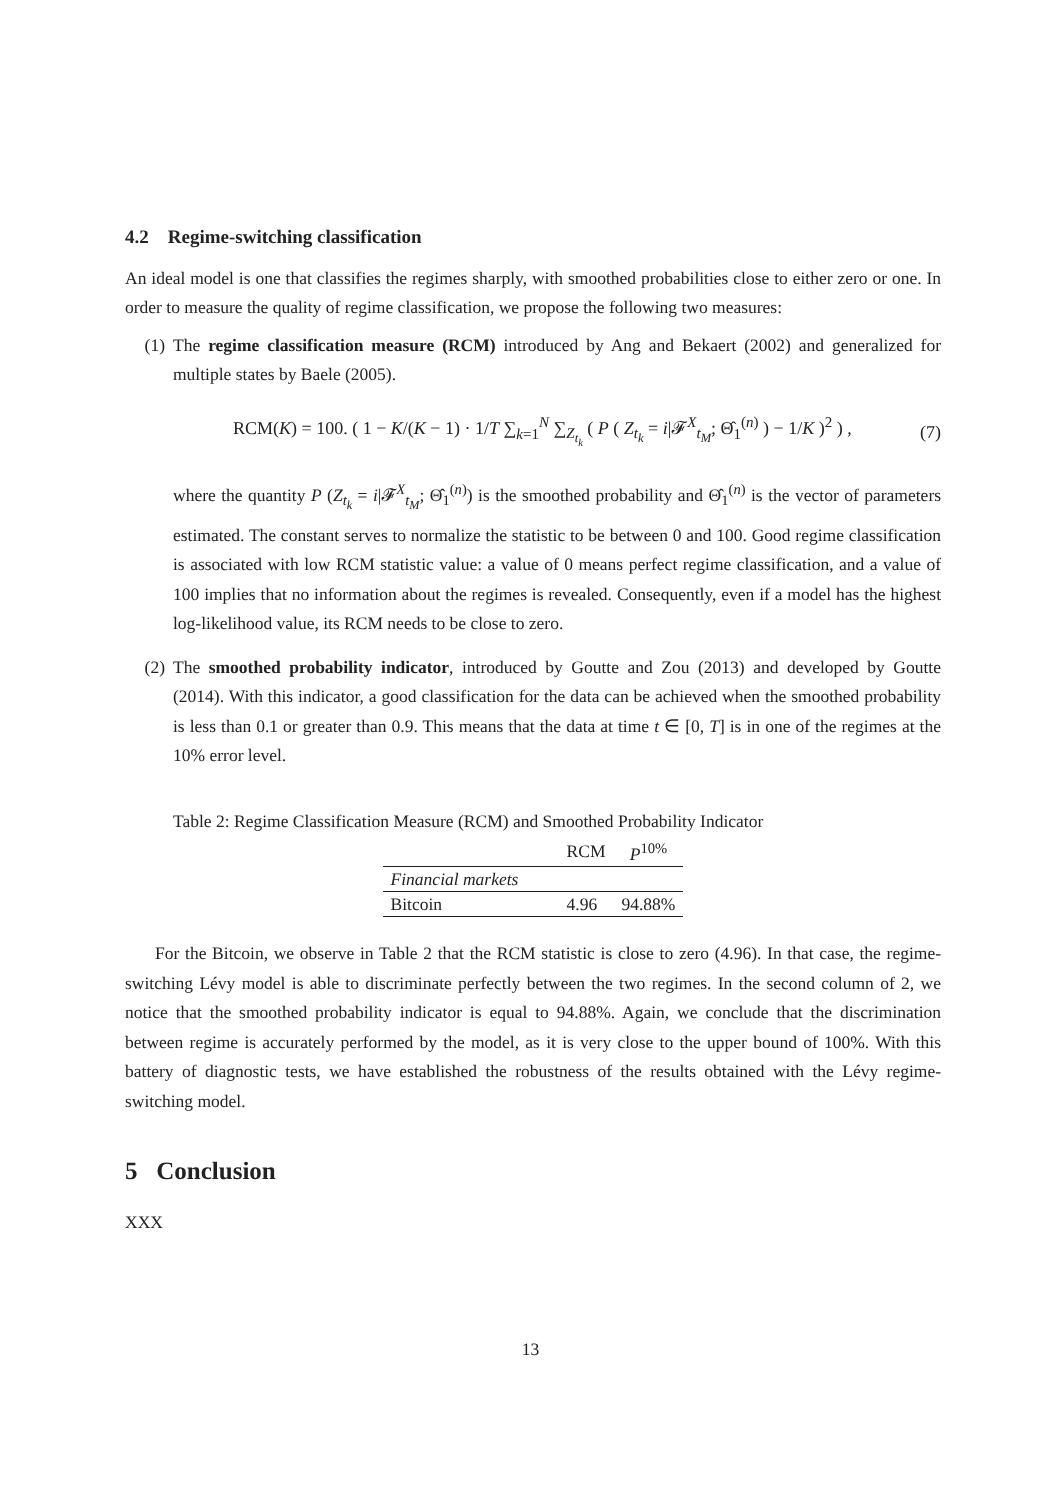4.2 Regime-switching classification
An ideal model is one that classifies the regimes sharply, with smoothed probabilities close to either zero or one. In order to measure the quality of regime classification, we propose the following two measures:
(1) The regime classification measure (RCM) introduced by Ang and Bekaert (2002) and generalized for multiple states by Baele (2005).
RCM(K) = 100. ( 1 − K/(K − 1) · 1/T ∑<sub>k=1</sub><sup>N</sup> ∑<sub>Z<sub>t<sub>k</sub></sub></sub> ( P ( Z<sub>t<sub>k</sub></sub> = i|𝓕<sup>X</sup><sub>t<sub>M</sub></sub>; Θ̂<sub>1</sub><sup>(n)</sup> ) − 1/K )<sup>2</sup> ) , (7)
where the quantity P (Z<sub>t<sub>k</sub></sub> = i|𝓕<sup>X</sup><sub>t<sub>M</sub></sub>; Θ̂<sub>1</sub><sup>(n)</sup>) is the smoothed probability and Θ̂<sub>1</sub><sup>(n)</sup> is the vector of parameters estimated. The constant serves to normalize the statistic to be between 0 and 100. Good regime classification is associated with low RCM statistic value: a value of 0 means perfect regime classification, and a value of 100 implies that no information about the regimes is revealed. Consequently, even if a model has the highest log-likelihood value, its RCM needs to be close to zero.
(2) The smoothed probability indicator, introduced by Goutte and Zou (2013) and developed by Goutte (2014). With this indicator, a good classification for the data can be achieved when the smoothed probability is less than 0.1 or greater than 0.9. This means that the data at time t ∈ [0, T] is in one of the regimes at the 10% error level.
Table 2: Regime Classification Measure (RCM) and Smoothed Probability Indicator
| | RCM | P<sup>10%</sup> |
| --- | --- | --- |
| Financial markets | | |
| Bitcoin | 4.96 | 94.88% |
For the Bitcoin, we observe in Table 2 that the RCM statistic is close to zero (4.96). In that case, the regime-switching Lévy model is able to discriminate perfectly between the two regimes. In the second column of 2, we notice that the smoothed probability indicator is equal to 94.88%. Again, we conclude that the discrimination between regime is accurately performed by the model, as it is very close to the upper bound of 100%. With this battery of diagnostic tests, we have established the robustness of the results obtained with the Lévy regime-switching model.
5 Conclusion
XXX
13